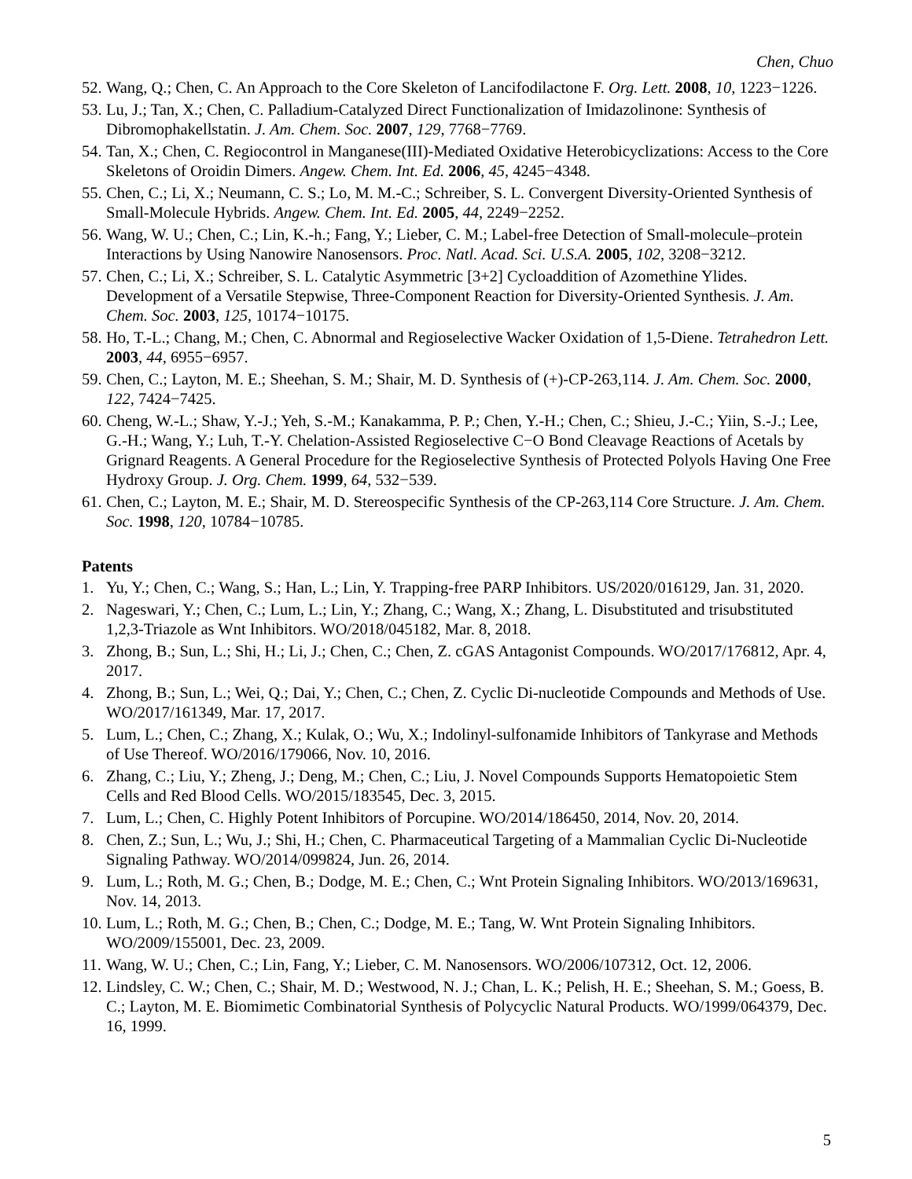Chen, Chuo
52. Wang, Q.; Chen, C. An Approach to the Core Skeleton of Lancifodilactone F. Org. Lett. 2008, 10, 1223−1226.
53. Lu, J.; Tan, X.; Chen, C. Palladium-Catalyzed Direct Functionalization of Imidazolinone: Synthesis of Dibromophakellstatin. J. Am. Chem. Soc. 2007, 129, 7768−7769.
54. Tan, X.; Chen, C. Regiocontrol in Manganese(III)-Mediated Oxidative Heterobicyclizations: Access to the Core Skeletons of Oroidin Dimers. Angew. Chem. Int. Ed. 2006, 45, 4245−4348.
55. Chen, C.; Li, X.; Neumann, C. S.; Lo, M. M.-C.; Schreiber, S. L. Convergent Diversity-Oriented Synthesis of Small-Molecule Hybrids. Angew. Chem. Int. Ed. 2005, 44, 2249−2252.
56. Wang, W. U.; Chen, C.; Lin, K.-h.; Fang, Y.; Lieber, C. M.; Label-free Detection of Small-molecule–protein Interactions by Using Nanowire Nanosensors. Proc. Natl. Acad. Sci. U.S.A. 2005, 102, 3208−3212.
57. Chen, C.; Li, X.; Schreiber, S. L. Catalytic Asymmetric [3+2] Cycloaddition of Azomethine Ylides. Development of a Versatile Stepwise, Three-Component Reaction for Diversity-Oriented Synthesis. J. Am. Chem. Soc. 2003, 125, 10174−10175.
58. Ho, T.-L.; Chang, M.; Chen, C. Abnormal and Regioselective Wacker Oxidation of 1,5-Diene. Tetrahedron Lett. 2003, 44, 6955−6957.
59. Chen, C.; Layton, M. E.; Sheehan, S. M.; Shair, M. D. Synthesis of (+)-CP-263,114. J. Am. Chem. Soc. 2000, 122, 7424−7425.
60. Cheng, W.-L.; Shaw, Y.-J.; Yeh, S.-M.; Kanakamma, P. P.; Chen, Y.-H.; Chen, C.; Shieu, J.-C.; Yiin, S.-J.; Lee, G.-H.; Wang, Y.; Luh, T.-Y. Chelation-Assisted Regioselective C−O Bond Cleavage Reactions of Acetals by Grignard Reagents. A General Procedure for the Regioselective Synthesis of Protected Polyols Having One Free Hydroxy Group. J. Org. Chem. 1999, 64, 532−539.
61. Chen, C.; Layton, M. E.; Shair, M. D. Stereospecific Synthesis of the CP-263,114 Core Structure. J. Am. Chem. Soc. 1998, 120, 10784−10785.
Patents
1. Yu, Y.; Chen, C.; Wang, S.; Han, L.; Lin, Y. Trapping-free PARP Inhibitors. US/2020/016129, Jan. 31, 2020.
2. Nageswari, Y.; Chen, C.; Lum, L.; Lin, Y.; Zhang, C.; Wang, X.; Zhang, L. Disubstituted and trisubstituted 1,2,3-Triazole as Wnt Inhibitors. WO/2018/045182, Mar. 8, 2018.
3. Zhong, B.; Sun, L.; Shi, H.; Li, J.; Chen, C.; Chen, Z. cGAS Antagonist Compounds. WO/2017/176812, Apr. 4, 2017.
4. Zhong, B.; Sun, L.; Wei, Q.; Dai, Y.; Chen, C.; Chen, Z. Cyclic Di-nucleotide Compounds and Methods of Use. WO/2017/161349, Mar. 17, 2017.
5. Lum, L.; Chen, C.; Zhang, X.; Kulak, O.; Wu, X.; Indolinyl-sulfonamide Inhibitors of Tankyrase and Methods of Use Thereof. WO/2016/179066, Nov. 10, 2016.
6. Zhang, C.; Liu, Y.; Zheng, J.; Deng, M.; Chen, C.; Liu, J. Novel Compounds Supports Hematopoietic Stem Cells and Red Blood Cells. WO/2015/183545, Dec. 3, 2015.
7. Lum, L.; Chen, C. Highly Potent Inhibitors of Porcupine. WO/2014/186450, 2014, Nov. 20, 2014.
8. Chen, Z.; Sun, L.; Wu, J.; Shi, H.; Chen, C. Pharmaceutical Targeting of a Mammalian Cyclic Di-Nucleotide Signaling Pathway. WO/2014/099824, Jun. 26, 2014.
9. Lum, L.; Roth, M. G.; Chen, B.; Dodge, M. E.; Chen, C.; Wnt Protein Signaling Inhibitors. WO/2013/169631, Nov. 14, 2013.
10. Lum, L.; Roth, M. G.; Chen, B.; Chen, C.; Dodge, M. E.; Tang, W. Wnt Protein Signaling Inhibitors. WO/2009/155001, Dec. 23, 2009.
11. Wang, W. U.; Chen, C.; Lin, Fang, Y.; Lieber, C. M. Nanosensors. WO/2006/107312, Oct. 12, 2006.
12. Lindsley, C. W.; Chen, C.; Shair, M. D.; Westwood, N. J.; Chan, L. K.; Pelish, H. E.; Sheehan, S. M.; Goess, B. C.; Layton, M. E. Biomimetic Combinatorial Synthesis of Polycyclic Natural Products. WO/1999/064379, Dec. 16, 1999.
5